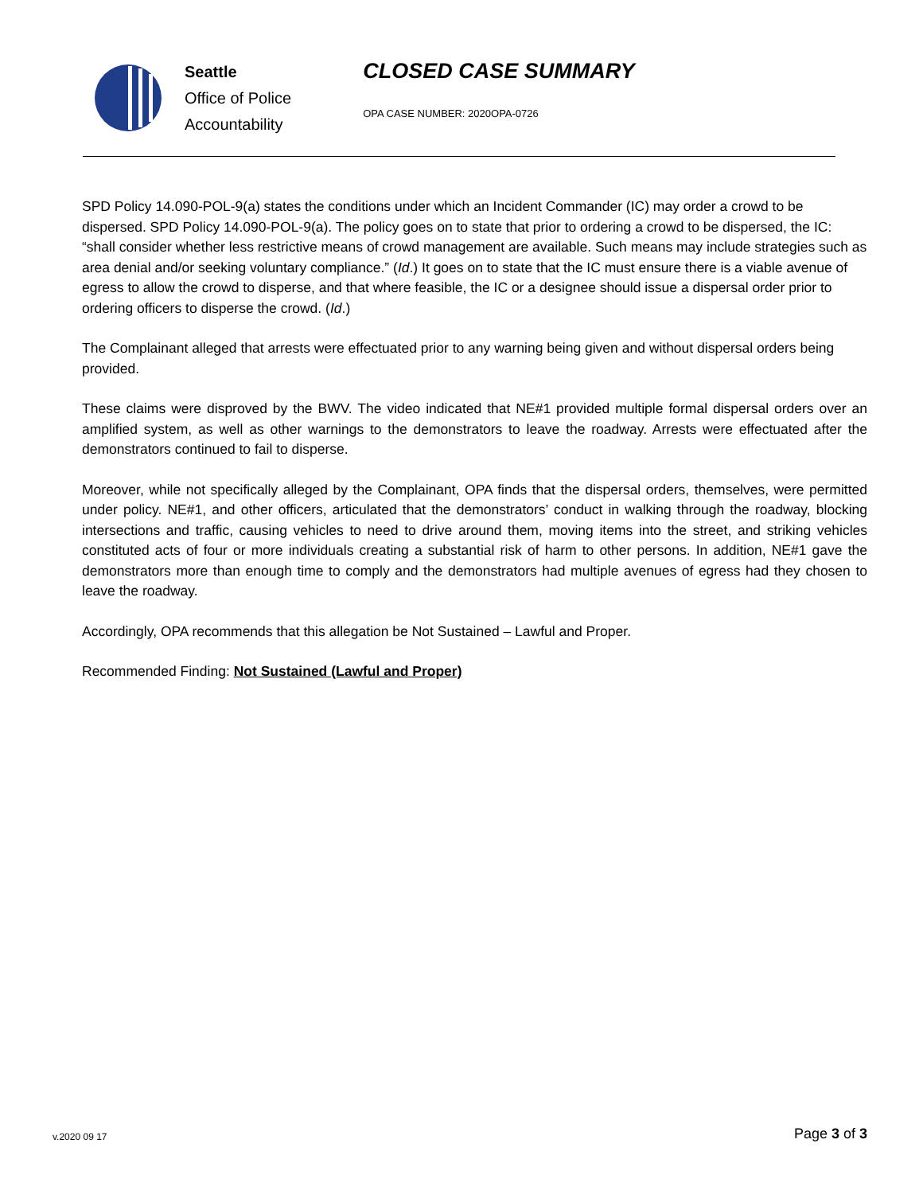Seattle
Office of Police
Accountability
CLOSED CASE SUMMARY
OPA CASE NUMBER: 2020OPA-0726
SPD Policy 14.090-POL-9(a) states the conditions under which an Incident Commander (IC) may order a crowd to be dispersed. SPD Policy 14.090-POL-9(a). The policy goes on to state that prior to ordering a crowd to be dispersed, the IC: “shall consider whether less restrictive means of crowd management are available. Such means may include strategies such as area denial and/or seeking voluntary compliance.” (Id.) It goes on to state that the IC must ensure there is a viable avenue of egress to allow the crowd to disperse, and that where feasible, the IC or a designee should issue a dispersal order prior to ordering officers to disperse the crowd. (Id.)
The Complainant alleged that arrests were effectuated prior to any warning being given and without dispersal orders being provided.
These claims were disproved by the BWV. The video indicated that NE#1 provided multiple formal dispersal orders over an amplified system, as well as other warnings to the demonstrators to leave the roadway. Arrests were effectuated after the demonstrators continued to fail to disperse.
Moreover, while not specifically alleged by the Complainant, OPA finds that the dispersal orders, themselves, were permitted under policy. NE#1, and other officers, articulated that the demonstrators’ conduct in walking through the roadway, blocking intersections and traffic, causing vehicles to need to drive around them, moving items into the street, and striking vehicles constituted acts of four or more individuals creating a substantial risk of harm to other persons. In addition, NE#1 gave the demonstrators more than enough time to comply and the demonstrators had multiple avenues of egress had they chosen to leave the roadway.
Accordingly, OPA recommends that this allegation be Not Sustained – Lawful and Proper.
Recommended Finding: Not Sustained (Lawful and Proper)
v.2020 09 17 Page 3 of 3